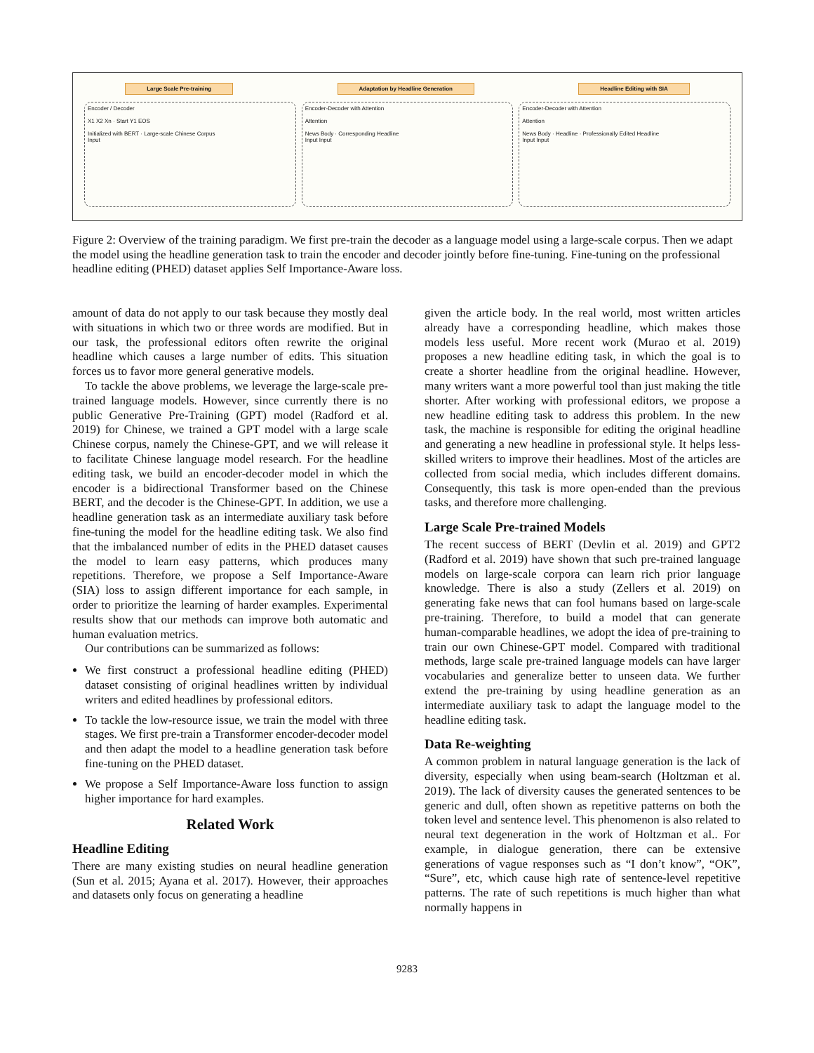Large Scale Pre-training Adaptation by Headline Generation Headline Editing with SIA
Encoder / Decoder
X1 X2 Xn · Start Y1 EOS
Initialized with BERT · Large-scale Chinese Corpus
Input
Encoder-Decoder with Attention
Attention
News Body · Corresponding Headline
Input Input
Encoder-Decoder with Attention
Attention
News Body · Headline · Professionally Edited Headline
Input Input
Figure 2: Overview of the training paradigm. We first pre-train the decoder as a language model using a large-scale corpus. Then we adapt the model using the headline generation task to train the encoder and decoder jointly before fine-tuning. Fine-tuning on the professional headline editing (PHED) dataset applies Self Importance-Aware loss.
amount of data do not apply to our task because they mostly deal with situations in which two or three words are modified. But in our task, the professional editors often rewrite the original headline which causes a large number of edits. This situation forces us to favor more general generative models.
To tackle the above problems, we leverage the large-scale pre-trained language models. However, since currently there is no public Generative Pre-Training (GPT) model (Radford et al. 2019) for Chinese, we trained a GPT model with a large scale Chinese corpus, namely the Chinese-GPT, and we will release it to facilitate Chinese language model research. For the headline editing task, we build an encoder-decoder model in which the encoder is a bidirectional Transformer based on the Chinese BERT, and the decoder is the Chinese-GPT. In addition, we use a headline generation task as an intermediate auxiliary task before fine-tuning the model for the headline editing task. We also find that the imbalanced number of edits in the PHED dataset causes the model to learn easy patterns, which produces many repetitions. Therefore, we propose a Self Importance-Aware (SIA) loss to assign different importance for each sample, in order to prioritize the learning of harder examples. Experimental results show that our methods can improve both automatic and human evaluation metrics.
Our contributions can be summarized as follows:
We first construct a professional headline editing (PHED) dataset consisting of original headlines written by individual writers and edited headlines by professional editors.
To tackle the low-resource issue, we train the model with three stages. We first pre-train a Transformer encoder-decoder model and then adapt the model to a headline generation task before fine-tuning on the PHED dataset.
We propose a Self Importance-Aware loss function to assign higher importance for hard examples.
Related Work
Headline Editing
There are many existing studies on neural headline generation (Sun et al. 2015; Ayana et al. 2017). However, their approaches and datasets only focus on generating a headline
given the article body. In the real world, most written articles already have a corresponding headline, which makes those models less useful. More recent work (Murao et al. 2019) proposes a new headline editing task, in which the goal is to create a shorter headline from the original headline. However, many writers want a more powerful tool than just making the title shorter. After working with professional editors, we propose a new headline editing task to address this problem. In the new task, the machine is responsible for editing the original headline and generating a new headline in professional style. It helps less-skilled writers to improve their headlines. Most of the articles are collected from social media, which includes different domains. Consequently, this task is more open-ended than the previous tasks, and therefore more challenging.
Large Scale Pre-trained Models
The recent success of BERT (Devlin et al. 2019) and GPT2 (Radford et al. 2019) have shown that such pre-trained language models on large-scale corpora can learn rich prior language knowledge. There is also a study (Zellers et al. 2019) on generating fake news that can fool humans based on large-scale pre-training. Therefore, to build a model that can generate human-comparable headlines, we adopt the idea of pre-training to train our own Chinese-GPT model. Compared with traditional methods, large scale pre-trained language models can have larger vocabularies and generalize better to unseen data. We further extend the pre-training by using headline generation as an intermediate auxiliary task to adapt the language model to the headline editing task.
Data Re-weighting
A common problem in natural language generation is the lack of diversity, especially when using beam-search (Holtzman et al. 2019). The lack of diversity causes the generated sentences to be generic and dull, often shown as repetitive patterns on both the token level and sentence level. This phenomenon is also related to neural text degeneration in the work of Holtzman et al.. For example, in dialogue generation, there can be extensive generations of vague responses such as “I don’t know”, “OK”, “Sure”, etc, which cause high rate of sentence-level repetitive patterns. The rate of such repetitions is much higher than what normally happens in
9283